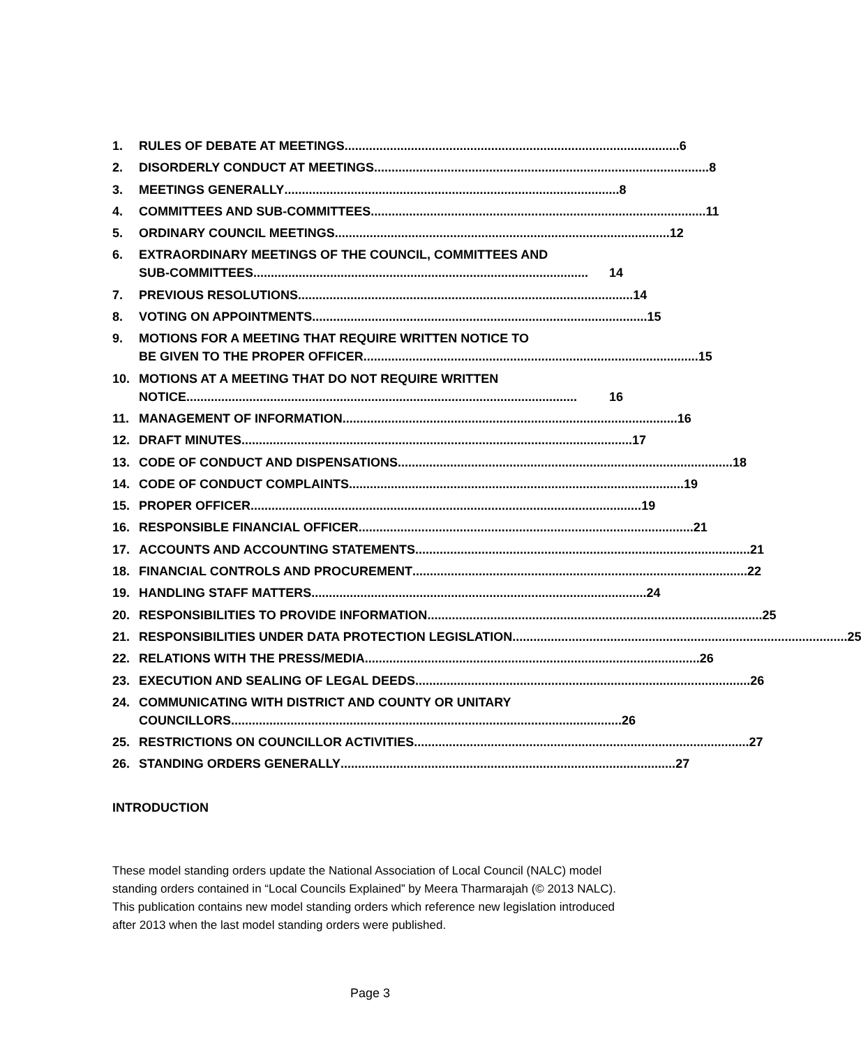1. RULES OF DEBATE AT MEETINGS................................................................................................ 6
2. DISORDERLY CONDUCT AT MEETINGS................................................................................................ 8
3. MEETINGS GENERALLY................................................................................................ 8
4. COMMITTEES AND SUB-COMMITTEES................................................................................................ 11
5. ORDINARY COUNCIL MEETINGS................................................................................................ 12
6. EXTRAORDINARY MEETINGS OF THE COUNCIL, COMMITTEES AND
SUB-COMMITTEES................................................................................................ 14
7. PREVIOUS RESOLUTIONS................................................................................................ 14
8. VOTING ON APPOINTMENTS................................................................................................ 15
9. MOTIONS FOR A MEETING THAT REQUIRE WRITTEN NOTICE TO
BE GIVEN TO THE PROPER OFFICER................................................................................................ 15
10. MOTIONS AT A MEETING THAT DO NOT REQUIRE WRITTEN
NOTICE................................................................................................................ 16
11. MANAGEMENT OF INFORMATION................................................................................................ 16
12. DRAFT MINUTES................................................................................................................ 17
13. CODE OF CONDUCT AND DISPENSATIONS................................................................................................ 18
14. CODE OF CONDUCT COMPLAINTS................................................................................................ 19
15. PROPER OFFICER................................................................................................................ 19
16. RESPONSIBLE FINANCIAL OFFICER................................................................................................ 21
17. ACCOUNTS AND ACCOUNTING STATEMENTS................................................................................................ 21
18. FINANCIAL CONTROLS AND PROCUREMENT................................................................................................ 22
19. HANDLING STAFF MATTERS................................................................................................ 24
20. RESPONSIBILITIES TO PROVIDE INFORMATION................................................................................................ 25
21. RESPONSIBILITIES UNDER DATA PROTECTION LEGISLATION................................................................................................ 25
22. RELATIONS WITH THE PRESS/MEDIA................................................................................................ 26
23. EXECUTION AND SEALING OF LEGAL DEEDS................................................................................................ 26
24. COMMUNICATING WITH DISTRICT AND COUNTY OR UNITARY
COUNCILLORS................................................................................................................ 26
25. RESTRICTIONS ON COUNCILLOR ACTIVITIES................................................................................................ 27
26. STANDING ORDERS GENERALLY................................................................................................ 27
INTRODUCTION
These model standing orders update the National Association of Local Council (NALC) model standing orders contained in “Local Councils Explained” by Meera Tharmarajah (© 2013 NALC). This publication contains new model standing orders which reference new legislation introduced after 2013 when the last model standing orders were published.
Page 3